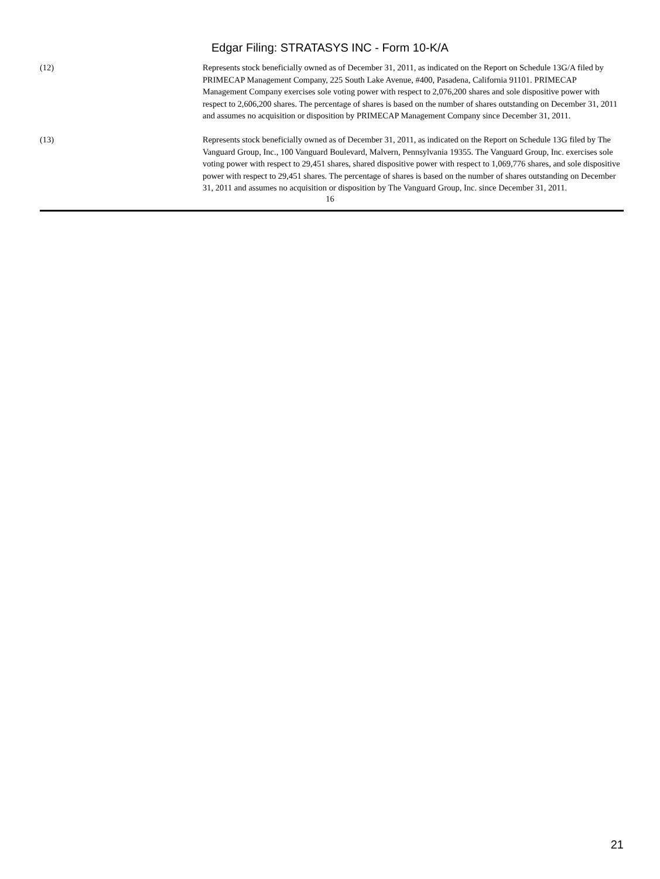Edgar Filing: STRATASYS INC - Form 10-K/A
(12) Represents stock beneficially owned as of December 31, 2011, as indicated on the Report on Schedule 13G/A filed by PRIMECAP Management Company, 225 South Lake Avenue, #400, Pasadena, California 91101. PRIMECAP Management Company exercises sole voting power with respect to 2,076,200 shares and sole dispositive power with respect to 2,606,200 shares. The percentage of shares is based on the number of shares outstanding on December 31, 2011 and assumes no acquisition or disposition by PRIMECAP Management Company since December 31, 2011.
(13) Represents stock beneficially owned as of December 31, 2011, as indicated on the Report on Schedule 13G filed by The Vanguard Group, Inc., 100 Vanguard Boulevard, Malvern, Pennsylvania 19355. The Vanguard Group, Inc. exercises sole voting power with respect to 29,451 shares, shared dispositive power with respect to 1,069,776 shares, and sole dispositive power with respect to 29,451 shares. The percentage of shares is based on the number of shares outstanding on December 31, 2011 and assumes no acquisition or disposition by The Vanguard Group, Inc. since December 31, 2011.
16
21